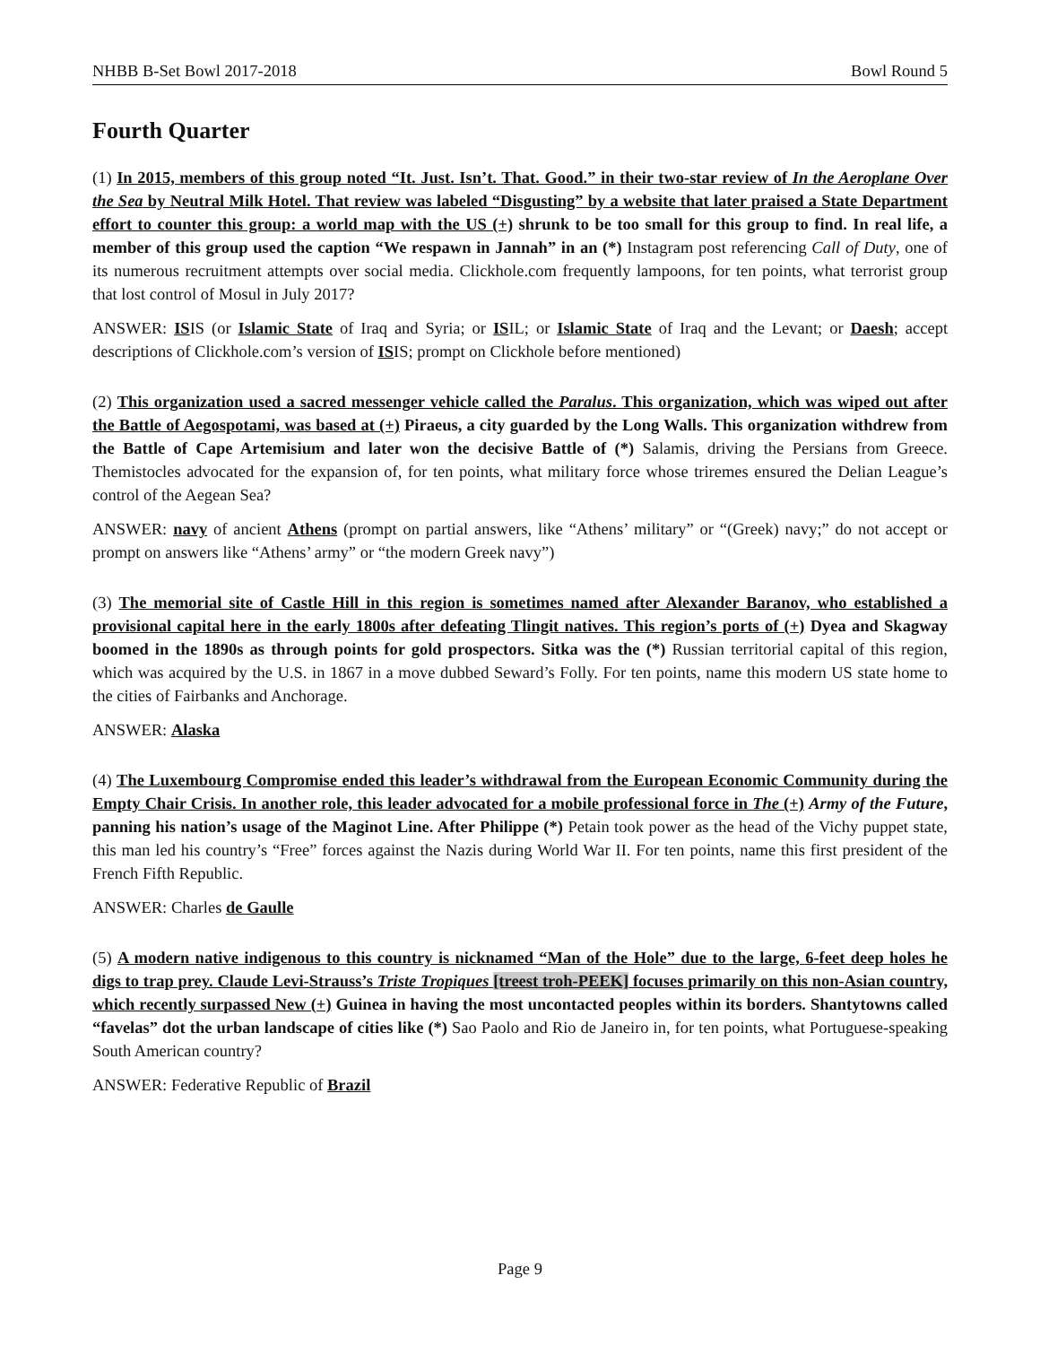NHBB B-Set Bowl 2017-2018 Bowl Round 5
Fourth Quarter
(1) In 2015, members of this group noted “It. Just. Isn’t. That. Good.” in their two-star review of In the Aeroplane Over the Sea by Neutral Milk Hotel. That review was labeled “Disgusting” by a website that later praised a State Department effort to counter this group: a world map with the US (+) shrunk to be too small for this group to find. In real life, a member of this group used the caption “We respawn in Jannah” in an (*) Instagram post referencing Call of Duty, one of its numerous recruitment attempts over social media. Clickhole.com frequently lampoons, for ten points, what terrorist group that lost control of Mosul in July 2017?
ANSWER: ISIS (or Islamic State of Iraq and Syria; or ISIL; or Islamic State of Iraq and the Levant; or Daesh; accept descriptions of Clickhole.com’s version of ISIS; prompt on Clickhole before mentioned)
(2) This organization used a sacred messenger vehicle called the Paralus. This organization, which was wiped out after the Battle of Aegospotami, was based at (+) Piraeus, a city guarded by the Long Walls. This organization withdrew from the Battle of Cape Artemisium and later won the decisive Battle of (*) Salamis, driving the Persians from Greece. Themistocles advocated for the expansion of, for ten points, what military force whose triremes ensured the Delian League’s control of the Aegean Sea?
ANSWER: navy of ancient Athens (prompt on partial answers, like “Athens’ military” or “(Greek) navy;” do not accept or prompt on answers like “Athens’ army” or “the modern Greek navy”)
(3) The memorial site of Castle Hill in this region is sometimes named after Alexander Baranov, who established a provisional capital here in the early 1800s after defeating Tlingit natives. This region’s ports of (+) Dyea and Skagway boomed in the 1890s as through points for gold prospectors. Sitka was the (*) Russian territorial capital of this region, which was acquired by the U.S. in 1867 in a move dubbed Seward’s Folly. For ten points, name this modern US state home to the cities of Fairbanks and Anchorage.
ANSWER: Alaska
(4) The Luxembourg Compromise ended this leader’s withdrawal from the European Economic Community during the Empty Chair Crisis. In another role, this leader advocated for a mobile professional force in The (+) Army of the Future, panning his nation’s usage of the Maginot Line. After Philippe (*) Petain took power as the head of the Vichy puppet state, this man led his country’s “Free” forces against the Nazis during World War II. For ten points, name this first president of the French Fifth Republic.
ANSWER: Charles de Gaulle
(5) A modern native indigenous to this country is nicknamed “Man of the Hole” due to the large, 6-feet deep holes he digs to trap prey. Claude Levi-Strauss’s Triste Tropiques [treest troh-PEEK] focuses primarily on this non-Asian country, which recently surpassed New (+) Guinea in having the most uncontacted peoples within its borders. Shantytowns called “favelas” dot the urban landscape of cities like (*) Sao Paolo and Rio de Janeiro in, for ten points, what Portuguese-speaking South American country?
ANSWER: Federative Republic of Brazil
Page 9